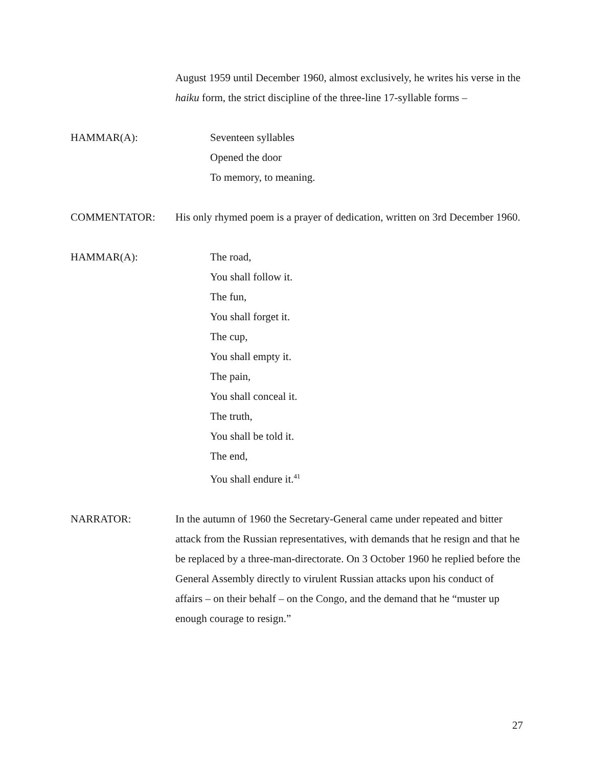August 1959 until December 1960, almost exclusively, he writes his verse in the haiku form, the strict discipline of the three-line 17-syllable forms –
HAMMAR(A): Seventeen syllables
Opened the door
To memory, to meaning.
COMMENTATOR: His only rhymed poem is a prayer of dedication, written on 3rd December 1960.
HAMMAR(A): The road,
You shall follow it.
The fun,
You shall forget it.
The cup,
You shall empty it.
The pain,
You shall conceal it.
The truth,
You shall be told it.
The end,
You shall endure it.<sup>41</sup>
NARRATOR: In the autumn of 1960 the Secretary-General came under repeated and bitter attack from the Russian representatives, with demands that he resign and that he be replaced by a three-man-directorate. On 3 October 1960 he replied before the General Assembly directly to virulent Russian attacks upon his conduct of affairs – on their behalf – on the Congo, and the demand that he “muster up enough courage to resign.”
27